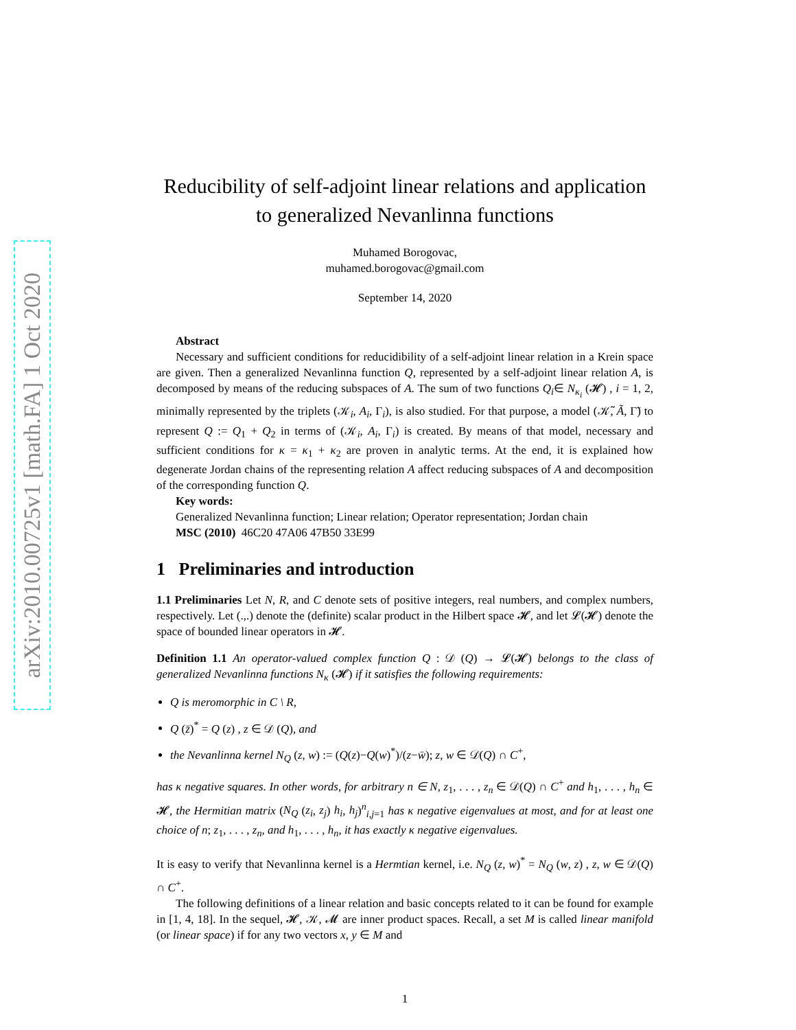arXiv:2010.00725v1 [math.FA] 1 Oct 2020
Reducibility of self-adjoint linear relations and application to generalized Nevanlinna functions
Muhamed Borogovac,
muhamed.borogovac@gmail.com
September 14, 2020
Abstract
Necessary and sufficient conditions for reducidibility of a self-adjoint linear relation in a Krein space are given. Then a generalized Nevanlinna function Q, represented by a self-adjoint linear relation A, is decomposed by means of the reducing subspaces of A. The sum of two functions Q<sub>i</sub>∈ N<sub>κ<sub>i</sub></sub> (𝓗) , i = 1, 2, minimally represented by the triplets (𝒦<sub>i</sub>, A<sub>i</sub>, Γ<sub>i</sub>), is also studied. For that purpose, a model (𝒦̃, Ã, Γ̃) to represent Q := Q<sub>1</sub> + Q<sub>2</sub> in terms of (𝒦<sub>i</sub>, A<sub>i</sub>, Γ<sub>i</sub>) is created. By means of that model, necessary and sufficient conditions for κ = κ<sub>1</sub> + κ<sub>2</sub> are proven in analytic terms. At the end, it is explained how degenerate Jordan chains of the representing relation A affect reducing subspaces of A and decomposition of the corresponding function Q.
Key words:
Generalized Nevanlinna function; Linear relation; Operator representation; Jordan chain
MSC (2010) 46C20 47A06 47B50 33E99
1 Preliminaries and introduction
1.1 Preliminaries Let N, R, and C denote sets of positive integers, real numbers, and complex numbers, respectively. Let (.,.) denote the (definite) scalar product in the Hilbert space 𝓗, and let 𝓛(𝓗) denote the space of bounded linear operators in 𝓗.
Definition 1.1 An operator-valued complex function Q : 𝒟 (Q) → 𝓛(𝓗) belongs to the class of generalized Nevanlinna functions N<sub>κ</sub> (𝓗) if it satisfies the following requirements:
Q is meromorphic in C \ R,
Q (z̄)<sup>*</sup> = Q (z) , z ∈ 𝒟 (Q), and
the Nevanlinna kernel N<sub>Q</sub> (z, w) := (Q(z)−Q(w)<sup>*</sup>)/(z−w̄); z, w ∈ 𝒟(Q) ∩ C<sup>+</sup>,
has κ negative squares. In other words, for arbitrary n ∈ N, z<sub>1</sub>, . . . , z<sub>n</sub> ∈ 𝒟(Q) ∩ C<sup>+</sup> and h<sub>1</sub>, . . . , h<sub>n</sub> ∈ 𝓗, the Hermitian matrix (N<sub>Q</sub> (z<sub>i</sub>, z<sub>j</sub>) h<sub>i</sub>, h<sub>j</sub>)<sup>n</sup><sub>i,j=1</sub> has κ negative eigenvalues at most, and for at least one choice of n; z<sub>1</sub>, . . . , z<sub>n</sub>, and h<sub>1</sub>, . . . , h<sub>n</sub>, it has exactly κ negative eigenvalues.
It is easy to verify that Nevanlinna kernel is a Hermtian kernel, i.e. N<sub>Q</sub> (z, w)<sup>*</sup> = N<sub>Q</sub> (w, z) , z, w ∈ 𝒟(Q) ∩ C<sup>+</sup>.
The following definitions of a linear relation and basic concepts related to it can be found for example in [1, 4, 18]. In the sequel, 𝓗, 𝒦, 𝓜 are inner product spaces. Recall, a set M is called linear manifold (or linear space) if for any two vectors x, y ∈ M and
1